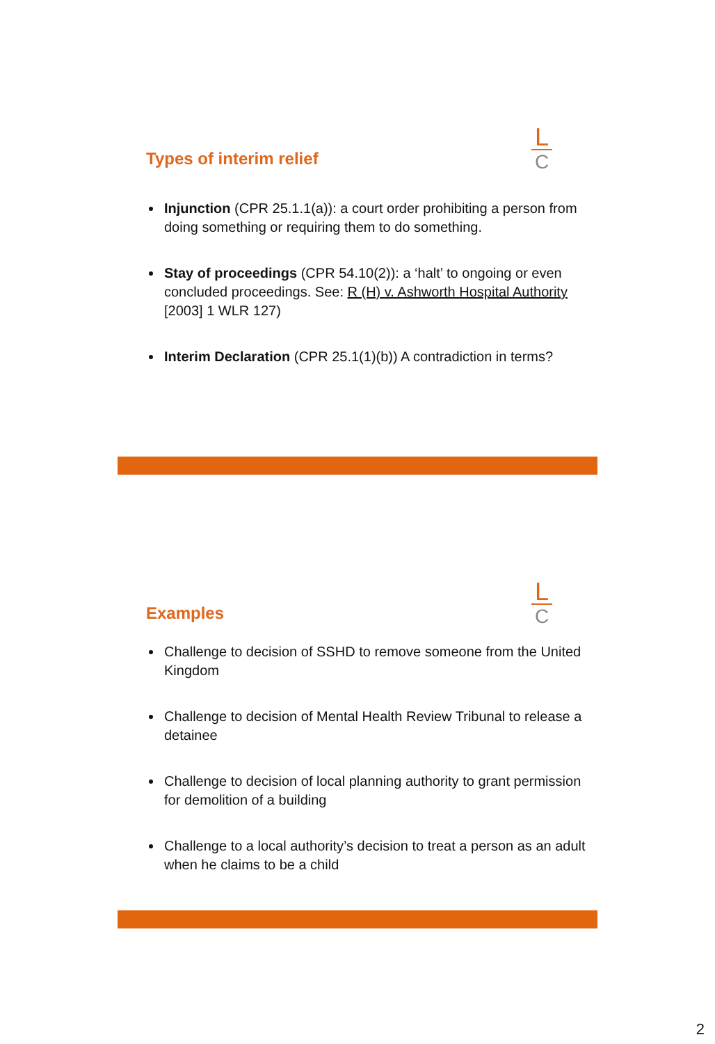Types of interim relief
L
C
Injunction (CPR 25.1.1(a)): a court order prohibiting a person from doing something or requiring them to do something.
Stay of proceedings (CPR 54.10(2)): a ‘halt’ to ongoing or even concluded proceedings. See: R (H) v. Ashworth Hospital Authority [2003] 1 WLR 127)
Interim Declaration (CPR 25.1(1)(b)) A contradiction in terms?
Examples
L
C
Challenge to decision of SSHD to remove someone from the United Kingdom
Challenge to decision of Mental Health Review Tribunal to release a detainee
Challenge to decision of local planning authority to grant permission for demolition of a building
Challenge to a local authority’s decision to treat a person as an adult when he claims to be a child
2